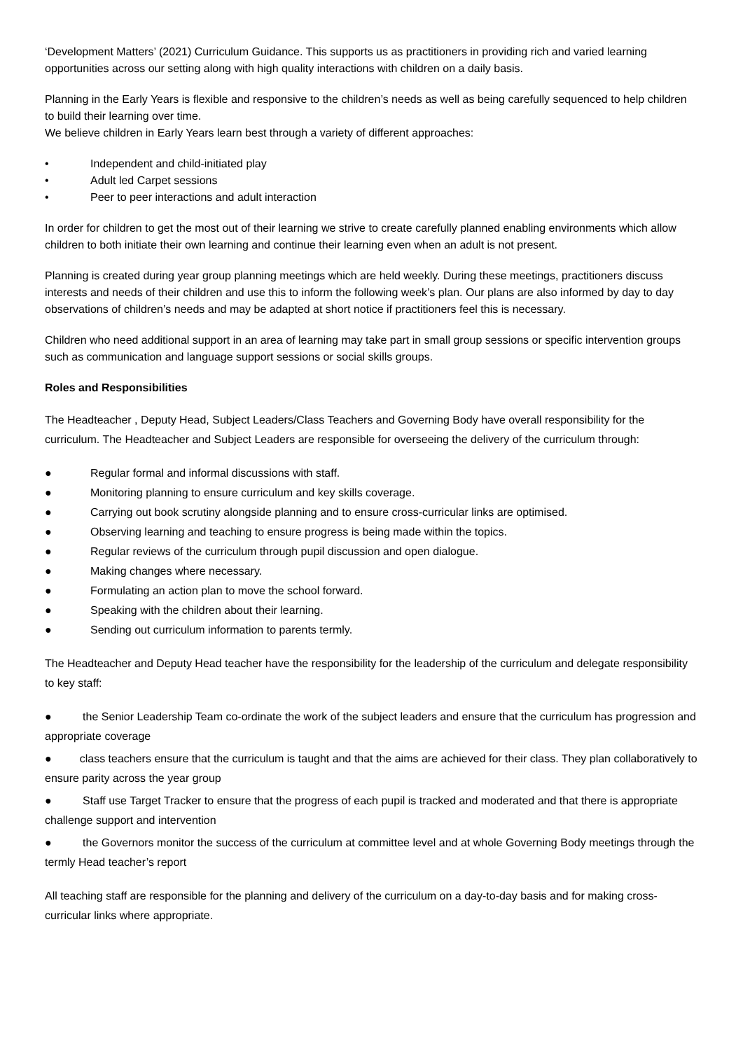‘Development Matters’ (2021) Curriculum Guidance. This supports us as practitioners in providing rich and varied learning opportunities across our setting along with high quality interactions with children on a daily basis.
Planning in the Early Years is flexible and responsive to the children’s needs as well as being carefully sequenced to help children to build their learning over time.
We believe children in Early Years learn best through a variety of different approaches:
• Independent and child-initiated play
• Adult led Carpet sessions
• Peer to peer interactions and adult interaction
In order for children to get the most out of their learning we strive to create carefully planned enabling environments which allow children to both initiate their own learning and continue their learning even when an adult is not present.
Planning is created during year group planning meetings which are held weekly. During these meetings, practitioners discuss interests and needs of their children and use this to inform the following week’s plan. Our plans are also informed by day to day observations of children’s needs and may be adapted at short notice if practitioners feel this is necessary.
Children who need additional support in an area of learning may take part in small group sessions or specific intervention groups such as communication and language support sessions or social skills groups.
Roles and Responsibilities
The Headteacher , Deputy Head, Subject Leaders/Class Teachers and Governing Body have overall responsibility for the curriculum. The Headteacher and Subject Leaders are responsible for overseeing the delivery of the curriculum through:
● Regular formal and informal discussions with staff.
● Monitoring planning to ensure curriculum and key skills coverage.
● Carrying out book scrutiny alongside planning and to ensure cross-curricular links are optimised.
● Observing learning and teaching to ensure progress is being made within the topics.
● Regular reviews of the curriculum through pupil discussion and open dialogue.
● Making changes where necessary.
● Formulating an action plan to move the school forward.
● Speaking with the children about their learning.
● Sending out curriculum information to parents termly.
The Headteacher and Deputy Head teacher have the responsibility for the leadership of the curriculum and delegate responsibility to key staff:
● the Senior Leadership Team co-ordinate the work of the subject leaders and ensure that the curriculum has progression and appropriate coverage
● class teachers ensure that the curriculum is taught and that the aims are achieved for their class. They plan collaboratively to ensure parity across the year group
● Staff use Target Tracker to ensure that the progress of each pupil is tracked and moderated and that there is appropriate challenge support and intervention
● the Governors monitor the success of the curriculum at committee level and at whole Governing Body meetings through the termly Head teacher’s report
All teaching staff are responsible for the planning and delivery of the curriculum on a day-to-day basis and for making cross-curricular links where appropriate.